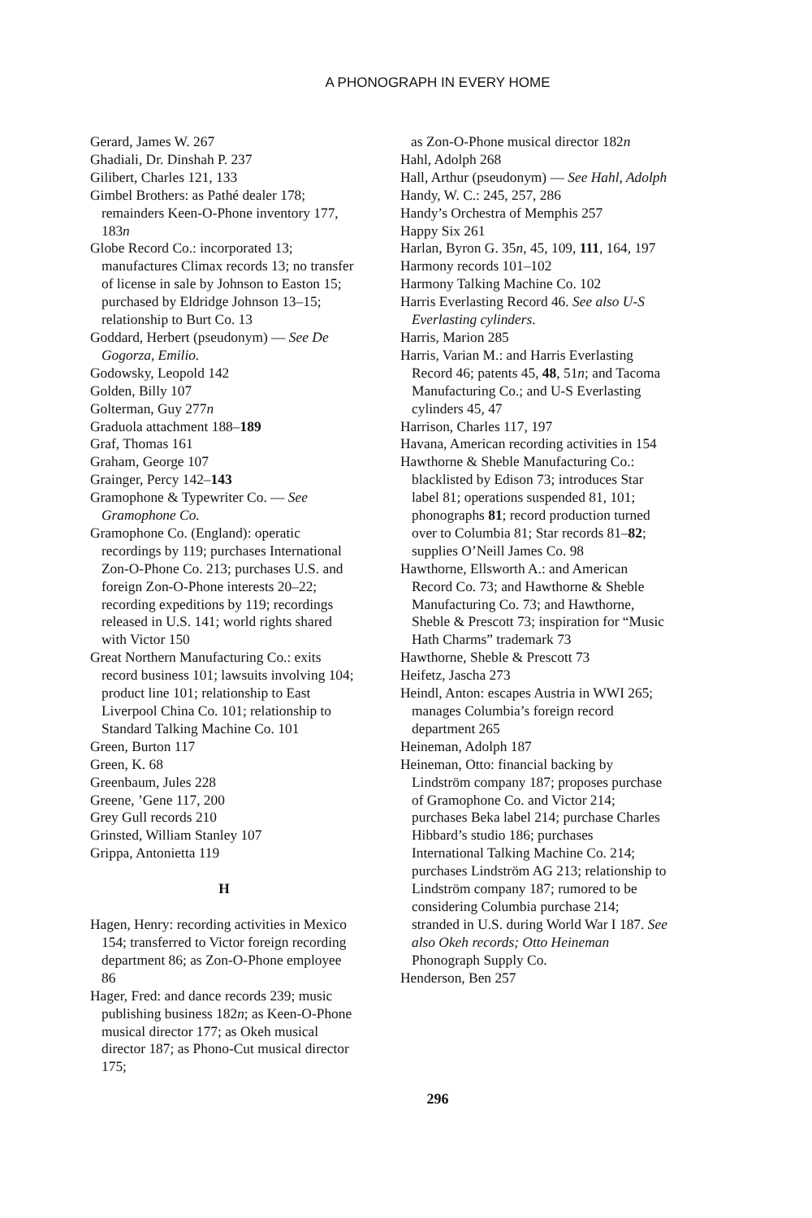A PHONOGRAPH IN EVERY HOME
Gerard, James W. 267
Ghadiali, Dr. Dinshah P. 237
Gilibert, Charles 121, 133
Gimbel Brothers: as Pathé dealer 178; remainders Keen-O-Phone inventory 177, 183n
Globe Record Co.: incorporated 13; manufactures Climax records 13; no transfer of license in sale by Johnson to Easton 15; purchased by Eldridge Johnson 13–15; relationship to Burt Co. 13
Goddard, Herbert (pseudonym) — See De Gogorza, Emilio.
Godowsky, Leopold 142
Golden, Billy 107
Golterman, Guy 277n
Graduola attachment 188–189
Graf, Thomas 161
Graham, George 107
Grainger, Percy 142–143
Gramophone & Typewriter Co. — See Gramophone Co.
Gramophone Co. (England): operatic recordings by 119; purchases International Zon-O-Phone Co. 213; purchases U.S. and foreign Zon-O-Phone interests 20–22; recording expeditions by 119; recordings released in U.S. 141; world rights shared with Victor 150
Great Northern Manufacturing Co.: exits record business 101; lawsuits involving 104; product line 101; relationship to East Liverpool China Co. 101; relationship to Standard Talking Machine Co. 101
Green, Burton 117
Green, K. 68
Greenbaum, Jules 228
Greene, ’Gene 117, 200
Grey Gull records 210
Grinsted, William Stanley 107
Grippa, Antonietta 119
H
Hagen, Henry: recording activities in Mexico 154; transferred to Victor foreign recording department 86; as Zon-O-Phone employee 86
Hager, Fred: and dance records 239; music publishing business 182n; as Keen-O-Phone musical director 177; as Okeh musical director 187; as Phono-Cut musical director 175;
as Zon-O-Phone musical director 182n
Hahl, Adolph 268
Hall, Arthur (pseudonym) — See Hahl, Adolph
Handy, W. C.: 245, 257, 286
Handy’s Orchestra of Memphis 257
Happy Six 261
Harlan, Byron G. 35n, 45, 109, 111, 164, 197
Harmony records 101–102
Harmony Talking Machine Co. 102
Harris Everlasting Record 46. See also U-S Everlasting cylinders.
Harris, Marion 285
Harris, Varian M.: and Harris Everlasting Record 46; patents 45, 48, 51n; and Tacoma Manufacturing Co.; and U-S Everlasting cylinders 45, 47
Harrison, Charles 117, 197
Havana, American recording activities in 154
Hawthorne & Sheble Manufacturing Co.: blacklisted by Edison 73; introduces Star label 81; operations suspended 81, 101; phonographs 81; record production turned over to Columbia 81; Star records 81–82; supplies O’Neill James Co. 98
Hawthorne, Ellsworth A.: and American Record Co. 73; and Hawthorne & Sheble Manufacturing Co. 73; and Hawthorne, Sheble & Prescott 73; inspiration for “Music Hath Charms” trademark 73
Hawthorne, Sheble & Prescott 73
Heifetz, Jascha 273
Heindl, Anton: escapes Austria in WWI 265; manages Columbia’s foreign record department 265
Heineman, Adolph 187
Heineman, Otto: financial backing by Lindström company 187; proposes purchase of Gramophone Co. and Victor 214; purchases Beka label 214; purchase Charles Hibbard’s studio 186; purchases International Talking Machine Co. 214; purchases Lindström AG 213; relationship to Lindström company 187; rumored to be considering Columbia purchase 214; stranded in U.S. during World War I 187. See also Okeh records; Otto Heineman Phonograph Supply Co.
Henderson, Ben 257
296